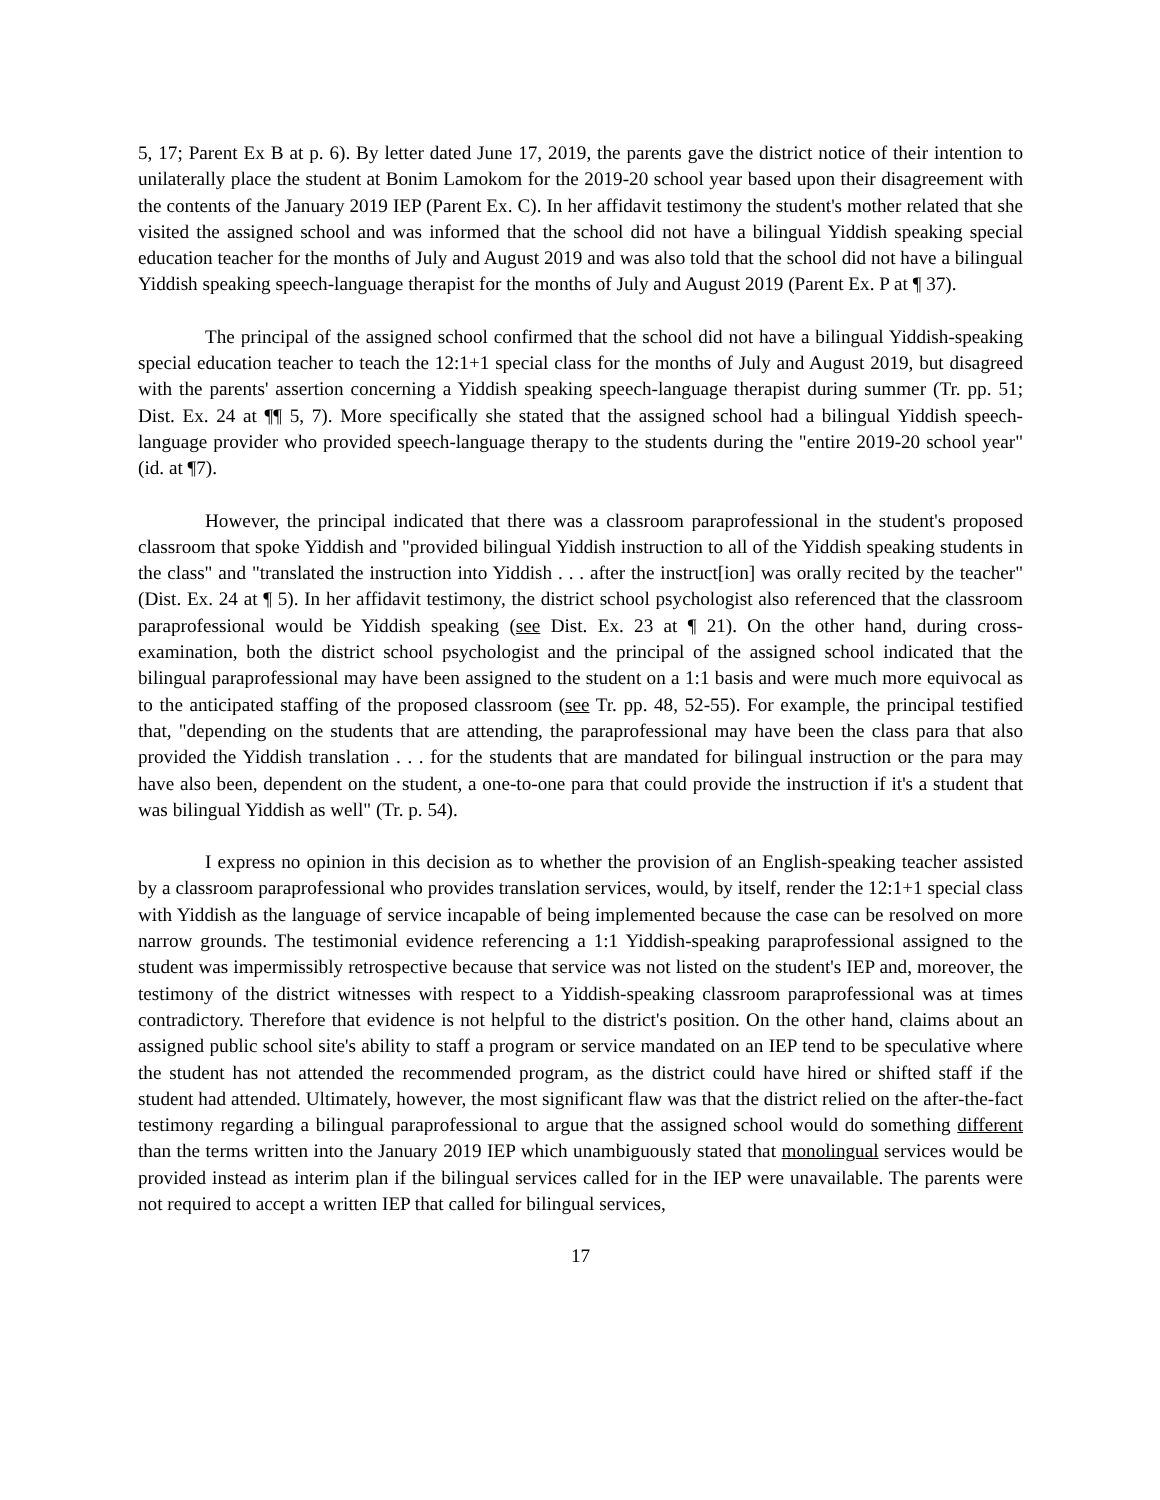5, 17; Parent Ex B at p. 6). By letter dated June 17, 2019, the parents gave the district notice of their intention to unilaterally place the student at Bonim Lamokom for the 2019-20 school year based upon their disagreement with the contents of the January 2019 IEP (Parent Ex. C). In her affidavit testimony the student's mother related that she visited the assigned school and was informed that the school did not have a bilingual Yiddish speaking special education teacher for the months of July and August 2019 and was also told that the school did not have a bilingual Yiddish speaking speech-language therapist for the months of July and August 2019 (Parent Ex. P at ¶ 37).
The principal of the assigned school confirmed that the school did not have a bilingual Yiddish-speaking special education teacher to teach the 12:1+1 special class for the months of July and August 2019, but disagreed with the parents' assertion concerning a Yiddish speaking speech-language therapist during summer (Tr. pp. 51; Dist. Ex. 24 at ¶¶ 5, 7). More specifically she stated that the assigned school had a bilingual Yiddish speech-language provider who provided speech-language therapy to the students during the "entire 2019-20 school year" (id. at ¶7).
However, the principal indicated that there was a classroom paraprofessional in the student's proposed classroom that spoke Yiddish and "provided bilingual Yiddish instruction to all of the Yiddish speaking students in the class" and "translated the instruction into Yiddish . . . after the instruct[ion] was orally recited by the teacher" (Dist. Ex. 24 at ¶ 5). In her affidavit testimony, the district school psychologist also referenced that the classroom paraprofessional would be Yiddish speaking (see Dist. Ex. 23 at ¶ 21). On the other hand, during cross-examination, both the district school psychologist and the principal of the assigned school indicated that the bilingual paraprofessional may have been assigned to the student on a 1:1 basis and were much more equivocal as to the anticipated staffing of the proposed classroom (see Tr. pp. 48, 52-55). For example, the principal testified that, "depending on the students that are attending, the paraprofessional may have been the class para that also provided the Yiddish translation . . . for the students that are mandated for bilingual instruction or the para may have also been, dependent on the student, a one-to-one para that could provide the instruction if it's a student that was bilingual Yiddish as well" (Tr. p. 54).
I express no opinion in this decision as to whether the provision of an English-speaking teacher assisted by a classroom paraprofessional who provides translation services, would, by itself, render the 12:1+1 special class with Yiddish as the language of service incapable of being implemented because the case can be resolved on more narrow grounds. The testimonial evidence referencing a 1:1 Yiddish-speaking paraprofessional assigned to the student was impermissibly retrospective because that service was not listed on the student's IEP and, moreover, the testimony of the district witnesses with respect to a Yiddish-speaking classroom paraprofessional was at times contradictory. Therefore that evidence is not helpful to the district's position. On the other hand, claims about an assigned public school site's ability to staff a program or service mandated on an IEP tend to be speculative where the student has not attended the recommended program, as the district could have hired or shifted staff if the student had attended. Ultimately, however, the most significant flaw was that the district relied on the after-the-fact testimony regarding a bilingual paraprofessional to argue that the assigned school would do something different than the terms written into the January 2019 IEP which unambiguously stated that monolingual services would be provided instead as interim plan if the bilingual services called for in the IEP were unavailable. The parents were not required to accept a written IEP that called for bilingual services,
17